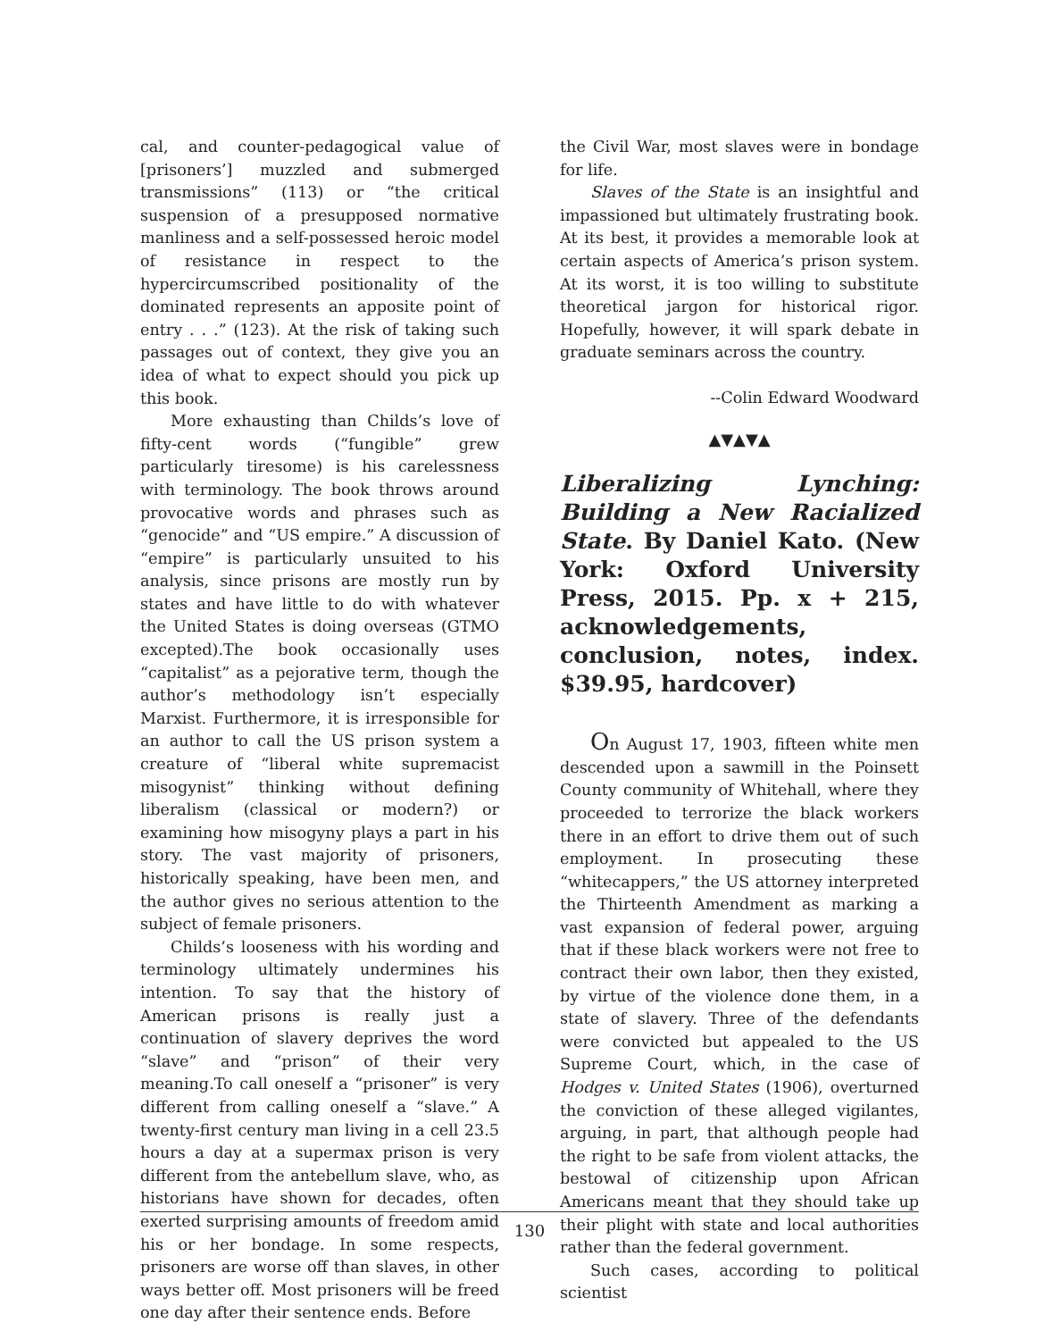cal, and counter-pedagogical value of [prisoners’] muzzled and submerged transmissions” (113) or “the critical suspension of a presupposed normative manliness and a self-possessed heroic model of resistance in respect to the hypercircumscribed positionality of the dominated represents an apposite point of entry . . .” (123). At the risk of taking such passages out of context, they give you an idea of what to expect should you pick up this book.
More exhausting than Childs’s love of fifty-cent words (“fungible” grew particularly tiresome) is his carelessness with terminology. The book throws around provocative words and phrases such as “genocide” and “US empire.” A discussion of “empire” is particularly unsuited to his analysis, since prisons are mostly run by states and have little to do with whatever the United States is doing overseas (GTMO excepted).The book occasionally uses “capitalist” as a pejorative term, though the author’s methodology isn’t especially Marxist. Furthermore, it is irresponsible for an author to call the US prison system a creature of “liberal white supremacist misogynist” thinking without defining liberalism (classical or modern?) or examining how misogyny plays a part in his story. The vast majority of prisoners, historically speaking, have been men, and the author gives no serious attention to the subject of female prisoners.
Childs’s looseness with his wording and terminology ultimately undermines his intention. To say that the history of American prisons is really just a continuation of slavery deprives the word “slave” and “prison” of their very meaning.To call oneself a “prisoner” is very different from calling oneself a “slave.” A twenty-first century man living in a cell 23.5 hours a day at a supermax prison is very different from the antebellum slave, who, as historians have shown for decades, often exerted surprising amounts of freedom amid his or her bondage. In some respects, prisoners are worse off than slaves, in other ways better off. Most prisoners will be freed one day after their sentence ends. Before
the Civil War, most slaves were in bondage for life.
Slaves of the State is an insightful and impassioned but ultimately frustrating book. At its best, it provides a memorable look at certain aspects of America’s prison system. At its worst, it is too willing to substitute theoretical jargon for historical rigor. Hopefully, however, it will spark debate in graduate seminars across the country.
--Colin Edward Woodward
▲▼▲▼▲
Liberalizing Lynching: Building a New Racialized State. By Daniel Kato. (New York: Oxford University Press, 2015. Pp. x + 215, acknowledgements, conclusion, notes, index. $39.95, hardcover)
On August 17, 1903, fifteen white men descended upon a sawmill in the Poinsett County community of Whitehall, where they proceeded to terrorize the black workers there in an effort to drive them out of such employment. In prosecuting these “whitecappers,” the US attorney interpreted the Thirteenth Amendment as marking a vast expansion of federal power, arguing that if these black workers were not free to contract their own labor, then they existed, by virtue of the violence done them, in a state of slavery. Three of the defendants were convicted but appealed to the US Supreme Court, which, in the case of Hodges v. United States (1906), overturned the conviction of these alleged vigilantes, arguing, in part, that although people had the right to be safe from violent attacks, the bestowal of citizenship upon African Americans meant that they should take up their plight with state and local authorities rather than the federal government.
Such cases, according to political scientist
130